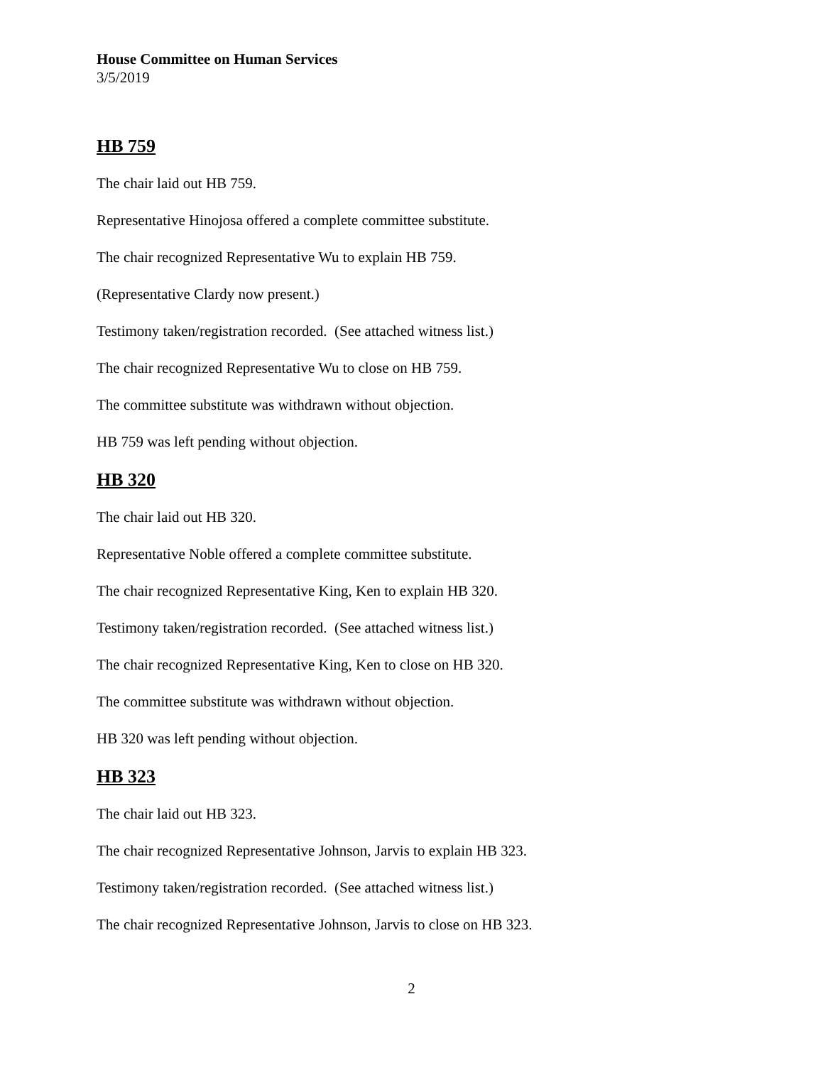House Committee on Human Services
3/5/2019
HB 759
The chair laid out HB 759.
Representative Hinojosa offered a complete committee substitute.
The chair recognized Representative Wu to explain HB 759.
(Representative Clardy now present.)
Testimony taken/registration recorded. (See attached witness list.)
The chair recognized Representative Wu to close on HB 759.
The committee substitute was withdrawn without objection.
HB 759 was left pending without objection.
HB 320
The chair laid out HB 320.
Representative Noble offered a complete committee substitute.
The chair recognized Representative King, Ken to explain HB 320.
Testimony taken/registration recorded. (See attached witness list.)
The chair recognized Representative King, Ken to close on HB 320.
The committee substitute was withdrawn without objection.
HB 320 was left pending without objection.
HB 323
The chair laid out HB 323.
The chair recognized Representative Johnson, Jarvis to explain HB 323.
Testimony taken/registration recorded. (See attached witness list.)
The chair recognized Representative Johnson, Jarvis to close on HB 323.
2